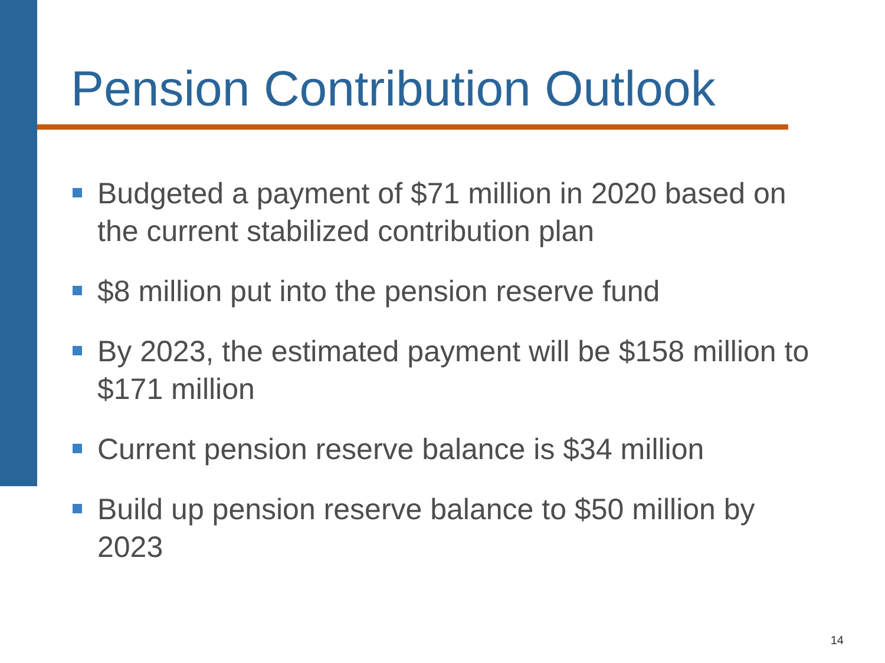Pension Contribution Outlook
Budgeted a payment of $71 million in 2020 based on the current stabilized contribution plan
$8 million put into the pension reserve fund
By 2023, the estimated payment will be $158 million to $171 million
Current pension reserve balance is $34 million
Build up pension reserve balance to $50 million by 2023
14